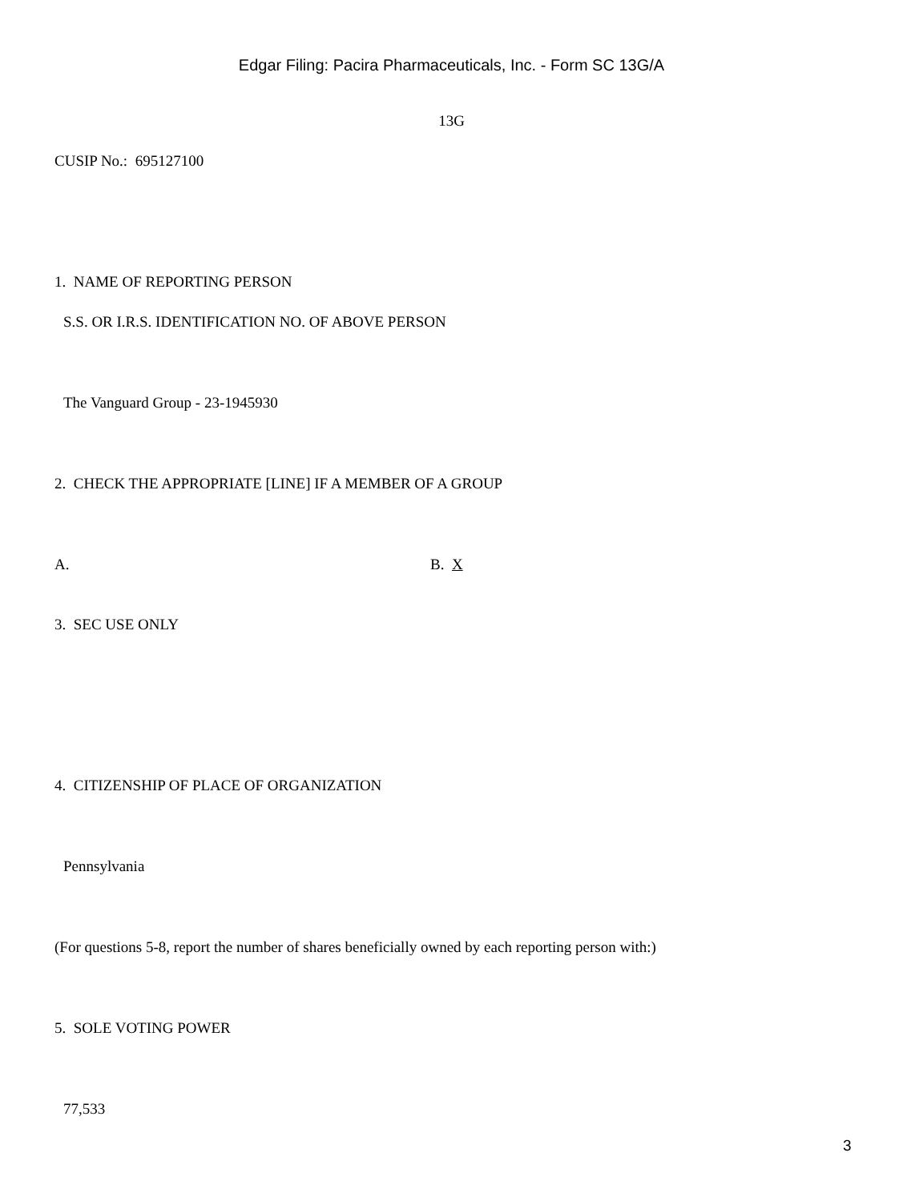Edgar Filing: Pacira Pharmaceuticals, Inc. - Form SC 13G/A
13G
CUSIP No.: 695127100
1. NAME OF REPORTING PERSON
S.S. OR I.R.S. IDENTIFICATION NO. OF ABOVE PERSON
The Vanguard Group - 23-1945930
2. CHECK THE APPROPRIATE [LINE] IF A MEMBER OF A GROUP
A. B. X
3. SEC USE ONLY
4. CITIZENSHIP OF PLACE OF ORGANIZATION
Pennsylvania
(For questions 5-8, report the number of shares beneficially owned by each reporting person with:)
5. SOLE VOTING POWER
77,533
3